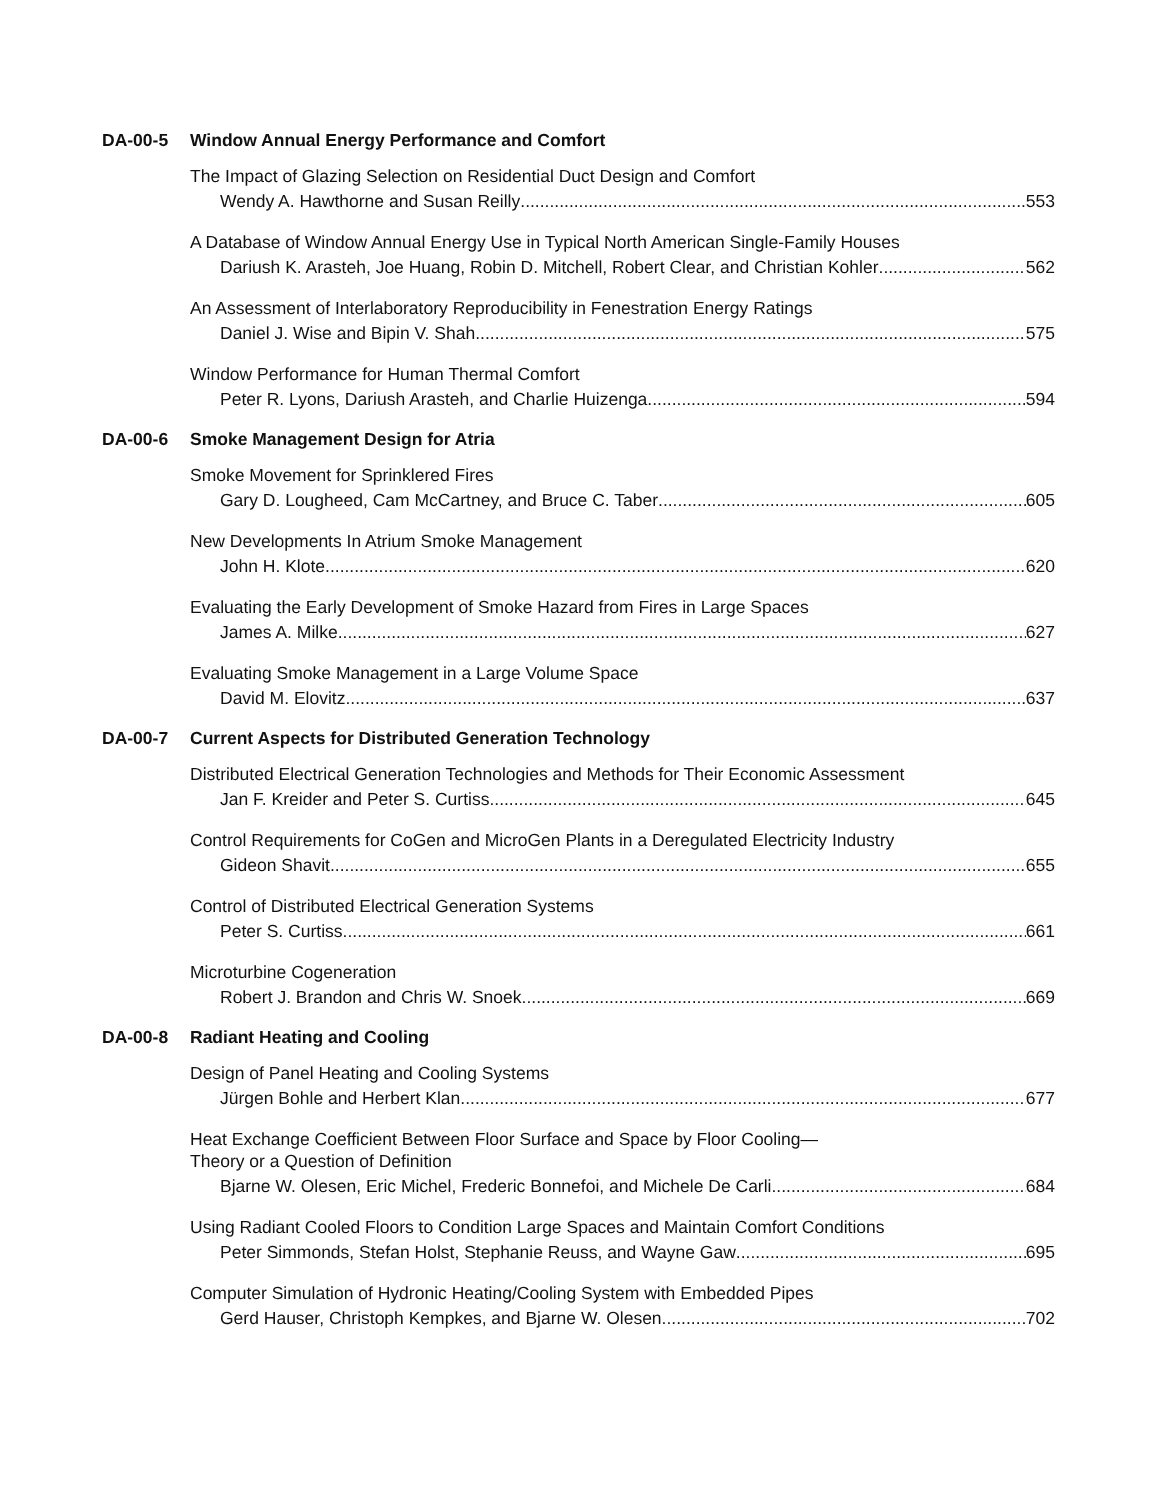DA-00-5 Window Annual Energy Performance and Comfort
The Impact of Glazing Selection on Residential Duct Design and Comfort
Wendy A. Hawthorne and Susan Reilly 553
A Database of Window Annual Energy Use in Typical North American Single-Family Houses
Dariush K. Arasteh, Joe Huang, Robin D. Mitchell, Robert Clear, and Christian Kohler 562
An Assessment of Interlaboratory Reproducibility in Fenestration Energy Ratings
Daniel J. Wise and Bipin V. Shah 575
Window Performance for Human Thermal Comfort
Peter R. Lyons, Dariush Arasteh, and Charlie Huizenga 594
DA-00-6 Smoke Management Design for Atria
Smoke Movement for Sprinklered Fires
Gary D. Lougheed, Cam McCartney, and Bruce C. Taber 605
New Developments In Atrium Smoke Management
John H. Klote 620
Evaluating the Early Development of Smoke Hazard from Fires in Large Spaces
James A. Milke 627
Evaluating Smoke Management in a Large Volume Space
David M. Elovitz 637
DA-00-7 Current Aspects for Distributed Generation Technology
Distributed Electrical Generation Technologies and Methods for Their Economic Assessment
Jan F. Kreider and Peter S. Curtiss 645
Control Requirements for CoGen and MicroGen Plants in a Deregulated Electricity Industry
Gideon Shavit 655
Control of Distributed Electrical Generation Systems
Peter S. Curtiss 661
Microturbine Cogeneration
Robert J. Brandon and Chris W. Snoek 669
DA-00-8 Radiant Heating and Cooling
Design of Panel Heating and Cooling Systems
Jürgen Bohle and Herbert Klan 677
Heat Exchange Coefficient Between Floor Surface and Space by Floor Cooling—
Theory or a Question of Definition
Bjarne W. Olesen, Eric Michel, Frederic Bonnefoi, and Michele De Carli 684
Using Radiant Cooled Floors to Condition Large Spaces and Maintain Comfort Conditions
Peter Simmonds, Stefan Holst, Stephanie Reuss, and Wayne Gaw 695
Computer Simulation of Hydronic Heating/Cooling System with Embedded Pipes
Gerd Hauser, Christoph Kempkes, and Bjarne W. Olesen 702